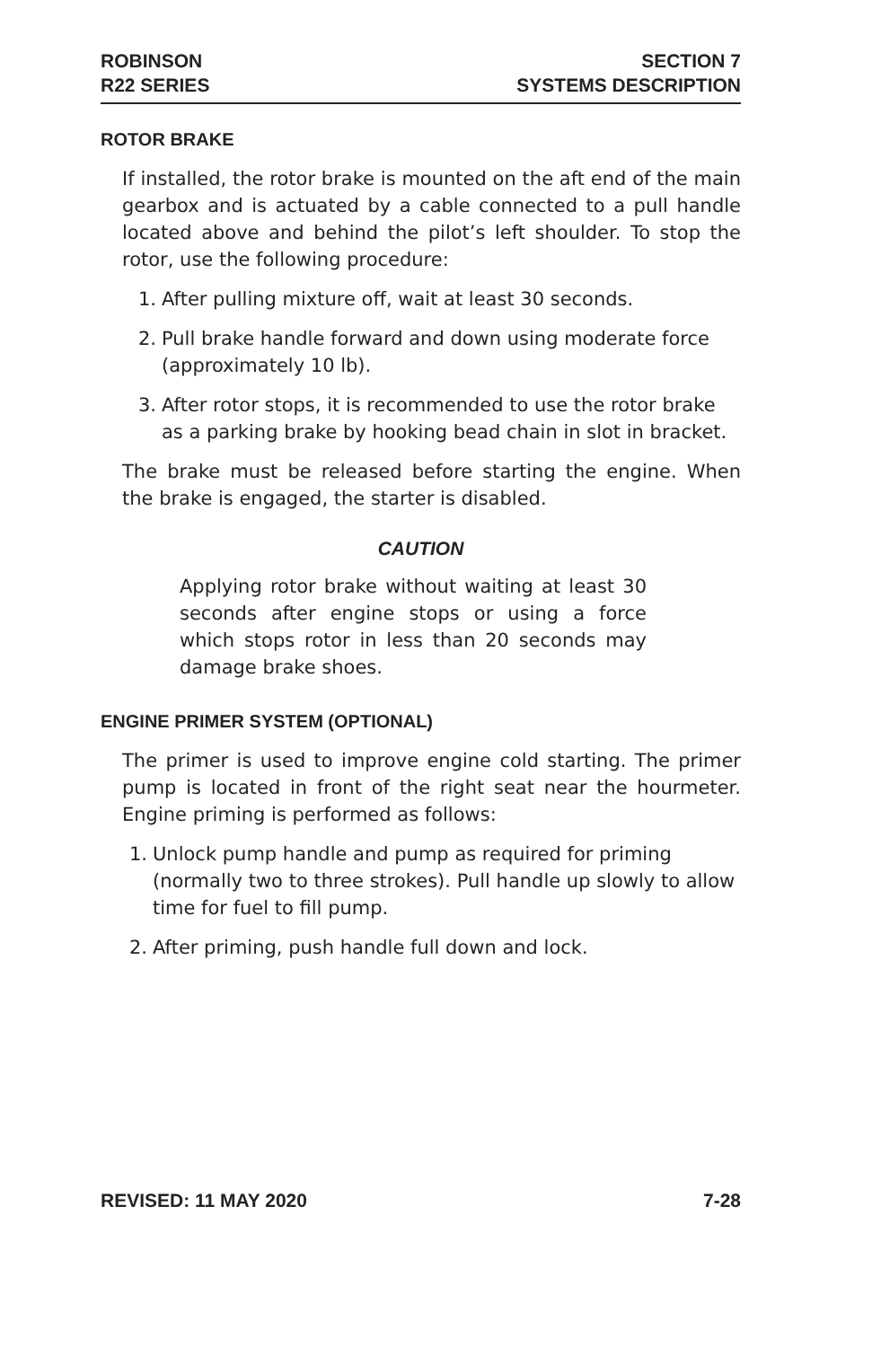ROBINSON
R22 SERIES
SECTION 7
SYSTEMS DESCRIPTION
ROTOR BRAKE
If installed, the rotor brake is mounted on the aft end of the main gearbox and is actuated by a cable connected to a pull handle located above and behind the pilot’s left shoulder. To stop the rotor, use the following procedure:
1. After pulling mixture off, wait at least 30 seconds.
2. Pull brake handle forward and down using moderate force (approximately 10 lb).
3. After rotor stops, it is recommended to use the rotor brake as a parking brake by hooking bead chain in slot in bracket.
The brake must be released before starting the engine. When the brake is engaged, the starter is disabled.
CAUTION
Applying rotor brake without waiting at least 30 seconds after engine stops or using a force which stops rotor in less than 20 seconds may damage brake shoes.
ENGINE PRIMER SYSTEM (OPTIONAL)
The primer is used to improve engine cold starting. The primer pump is located in front of the right seat near the hourmeter. Engine priming is performed as follows:
1. Unlock pump handle and pump as required for priming (normally two to three strokes). Pull handle up slowly to allow time for fuel to fill pump.
2. After priming, push handle full down and lock.
REVISED: 11 MAY 2020 7-28